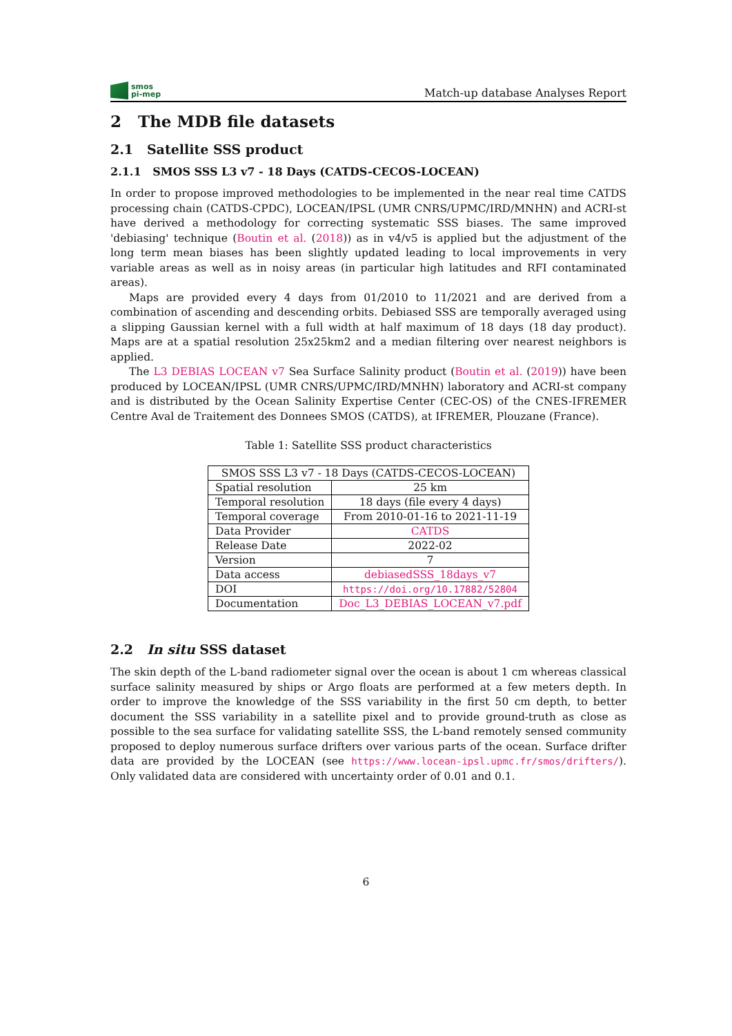smos
pi-mep
Match-up database Analyses Report
2 The MDB file datasets
2.1 Satellite SSS product
2.1.1 SMOS SSS L3 v7 - 18 Days (CATDS-CECOS-LOCEAN)
In order to propose improved methodologies to be implemented in the near real time CATDS processing chain (CATDS-CPDC), LOCEAN/IPSL (UMR CNRS/UPMC/IRD/MNHN) and ACRI-st have derived a methodology for correcting systematic SSS biases. The same improved 'debiasing' technique (Boutin et al. (2018)) as in v4/v5 is applied but the adjustment of the long term mean biases has been slightly updated leading to local improvements in very variable areas as well as in noisy areas (in particular high latitudes and RFI contaminated areas).
Maps are provided every 4 days from 01/2010 to 11/2021 and are derived from a combination of ascending and descending orbits. Debiased SSS are temporally averaged using a slipping Gaussian kernel with a full width at half maximum of 18 days (18 day product). Maps are at a spatial resolution 25x25km2 and a median filtering over nearest neighbors is applied.
The L3 DEBIAS LOCEAN v7 Sea Surface Salinity product (Boutin et al. (2019)) have been produced by LOCEAN/IPSL (UMR CNRS/UPMC/IRD/MNHN) laboratory and ACRI-st company and is distributed by the Ocean Salinity Expertise Center (CEC-OS) of the CNES-IFREMER Centre Aval de Traitement des Donnees SMOS (CATDS), at IFREMER, Plouzane (France).
Table 1: Satellite SSS product characteristics
| SMOS SSS L3 v7 - 18 Days (CATDS-CECOS-LOCEAN) | |
| --- | --- |
| Spatial resolution | 25 km |
| Temporal resolution | 18 days (file every 4 days) |
| Temporal coverage | From 2010-01-16 to 2021-11-19 |
| Data Provider | CATDS |
| Release Date | 2022-02 |
| Version | 7 |
| Data access | debiasedSSS_18days_v7 |
| DOI | https://doi.org/10.17882/52804 |
| Documentation | Doc_L3_DEBIAS_LOCEAN_v7.pdf |
2.2 In situ SSS dataset
The skin depth of the L-band radiometer signal over the ocean is about 1 cm whereas classical surface salinity measured by ships or Argo floats are performed at a few meters depth. In order to improve the knowledge of the SSS variability in the first 50 cm depth, to better document the SSS variability in a satellite pixel and to provide ground-truth as close as possible to the sea surface for validating satellite SSS, the L-band remotely sensed community proposed to deploy numerous surface drifters over various parts of the ocean. Surface drifter data are provided by the LOCEAN (see https://www.locean-ipsl.upmc.fr/smos/drifters/). Only validated data are considered with uncertainty order of 0.01 and 0.1.
6